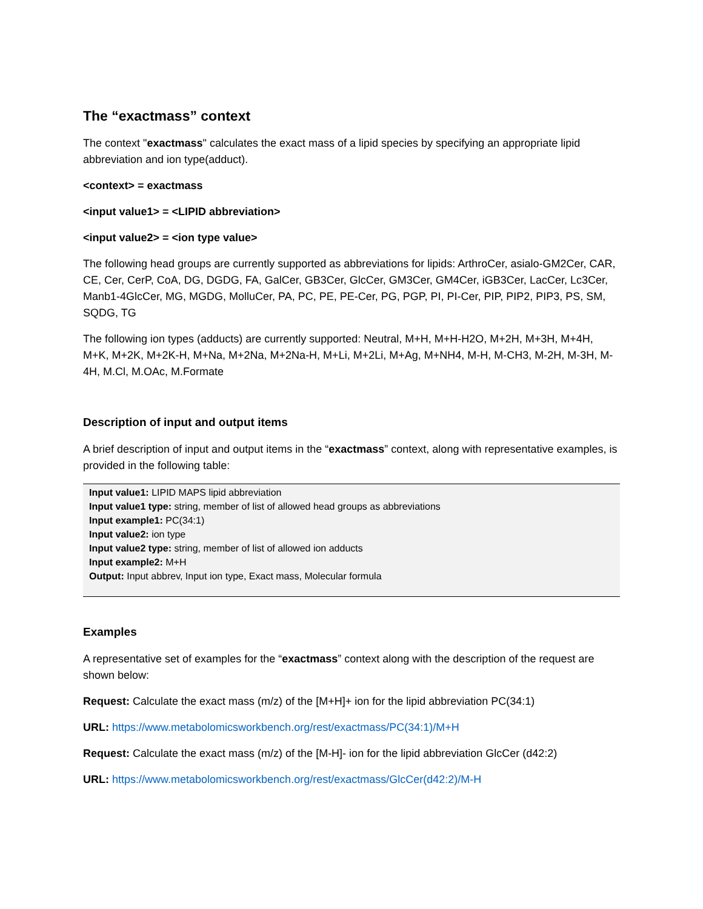The “exactmass” context
The context "exactmass" calculates the exact mass of a lipid species by specifying an appropriate lipid abbreviation and ion type(adduct).
<context> = exactmass
<input value1> = <LIPID abbreviation>
<input value2> = <ion type value>
The following head groups are currently supported as abbreviations for lipids: ArthroCer, asialo-GM2Cer, CAR, CE, Cer, CerP, CoA, DG, DGDG, FA, GalCer, GB3Cer, GlcCer, GM3Cer, GM4Cer, iGB3Cer, LacCer, Lc3Cer, Manb1-4GlcCer, MG, MGDG, MolluCer, PA, PC, PE, PE-Cer, PG, PGP, PI, PI-Cer, PIP, PIP2, PIP3, PS, SM, SQDG, TG
The following ion types (adducts) are currently supported: Neutral, M+H, M+H-H2O, M+2H, M+3H, M+4H, M+K, M+2K, M+2K-H, M+Na, M+2Na, M+2Na-H, M+Li, M+2Li, M+Ag, M+NH4, M-H, M-CH3, M-2H, M-3H, M-4H, M.Cl, M.OAc, M.Formate
Description of input and output items
A brief description of input and output items in the “exactmass” context, along with representative examples, is provided in the following table:
| Input value1: LIPID MAPS lipid abbreviation Input value1 type: string, member of list of allowed head groups as abbreviations Input example1: PC(34:1) Input value2: ion type Input value2 type: string, member of list of allowed ion adducts Input example2: M+H Output: Input abbrev, Input ion type, Exact mass, Molecular formula |
Examples
A representative set of examples for the “exactmass” context along with the description of the request are shown below:
Request: Calculate the exact mass (m/z) of the [M+H]+ ion for the lipid abbreviation PC(34:1)
URL: https://www.metabolomicsworkbench.org/rest/exactmass/PC(34:1)/M+H
Request: Calculate the exact mass (m/z) of the [M-H]- ion for the lipid abbreviation GlcCer (d42:2)
URL: https://www.metabolomicsworkbench.org/rest/exactmass/GlcCer(d42:2)/M-H